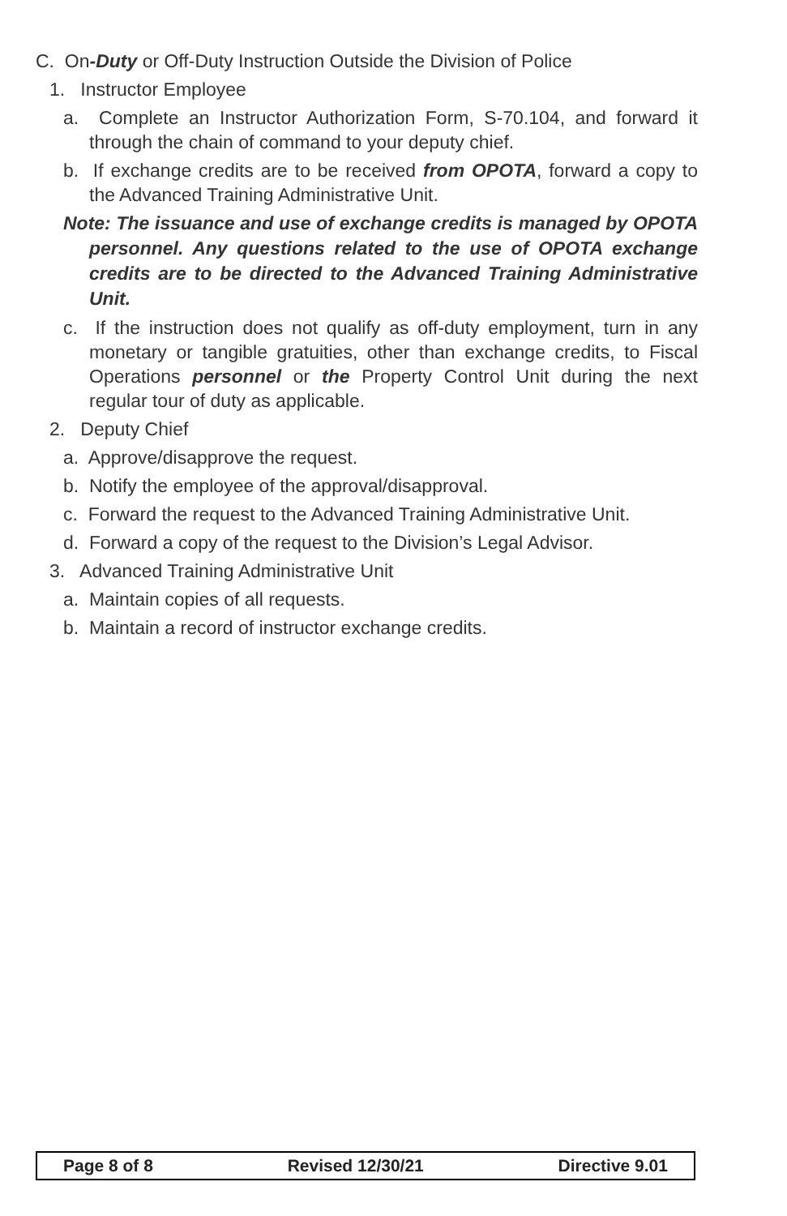C. On-Duty or Off-Duty Instruction Outside the Division of Police
1. Instructor Employee
a. Complete an Instructor Authorization Form, S-70.104, and forward it through the chain of command to your deputy chief.
b. If exchange credits are to be received from OPOTA, forward a copy to the Advanced Training Administrative Unit.
Note: The issuance and use of exchange credits is managed by OPOTA personnel. Any questions related to the use of OPOTA exchange credits are to be directed to the Advanced Training Administrative Unit.
c. If the instruction does not qualify as off-duty employment, turn in any monetary or tangible gratuities, other than exchange credits, to Fiscal Operations personnel or the Property Control Unit during the next regular tour of duty as applicable.
2. Deputy Chief
a. Approve/disapprove the request.
b. Notify the employee of the approval/disapproval.
c. Forward the request to the Advanced Training Administrative Unit.
d. Forward a copy of the request to the Division’s Legal Advisor.
3. Advanced Training Administrative Unit
a. Maintain copies of all requests.
b. Maintain a record of instructor exchange credits.
Page 8 of 8 Revised 12/30/21 Directive 9.01